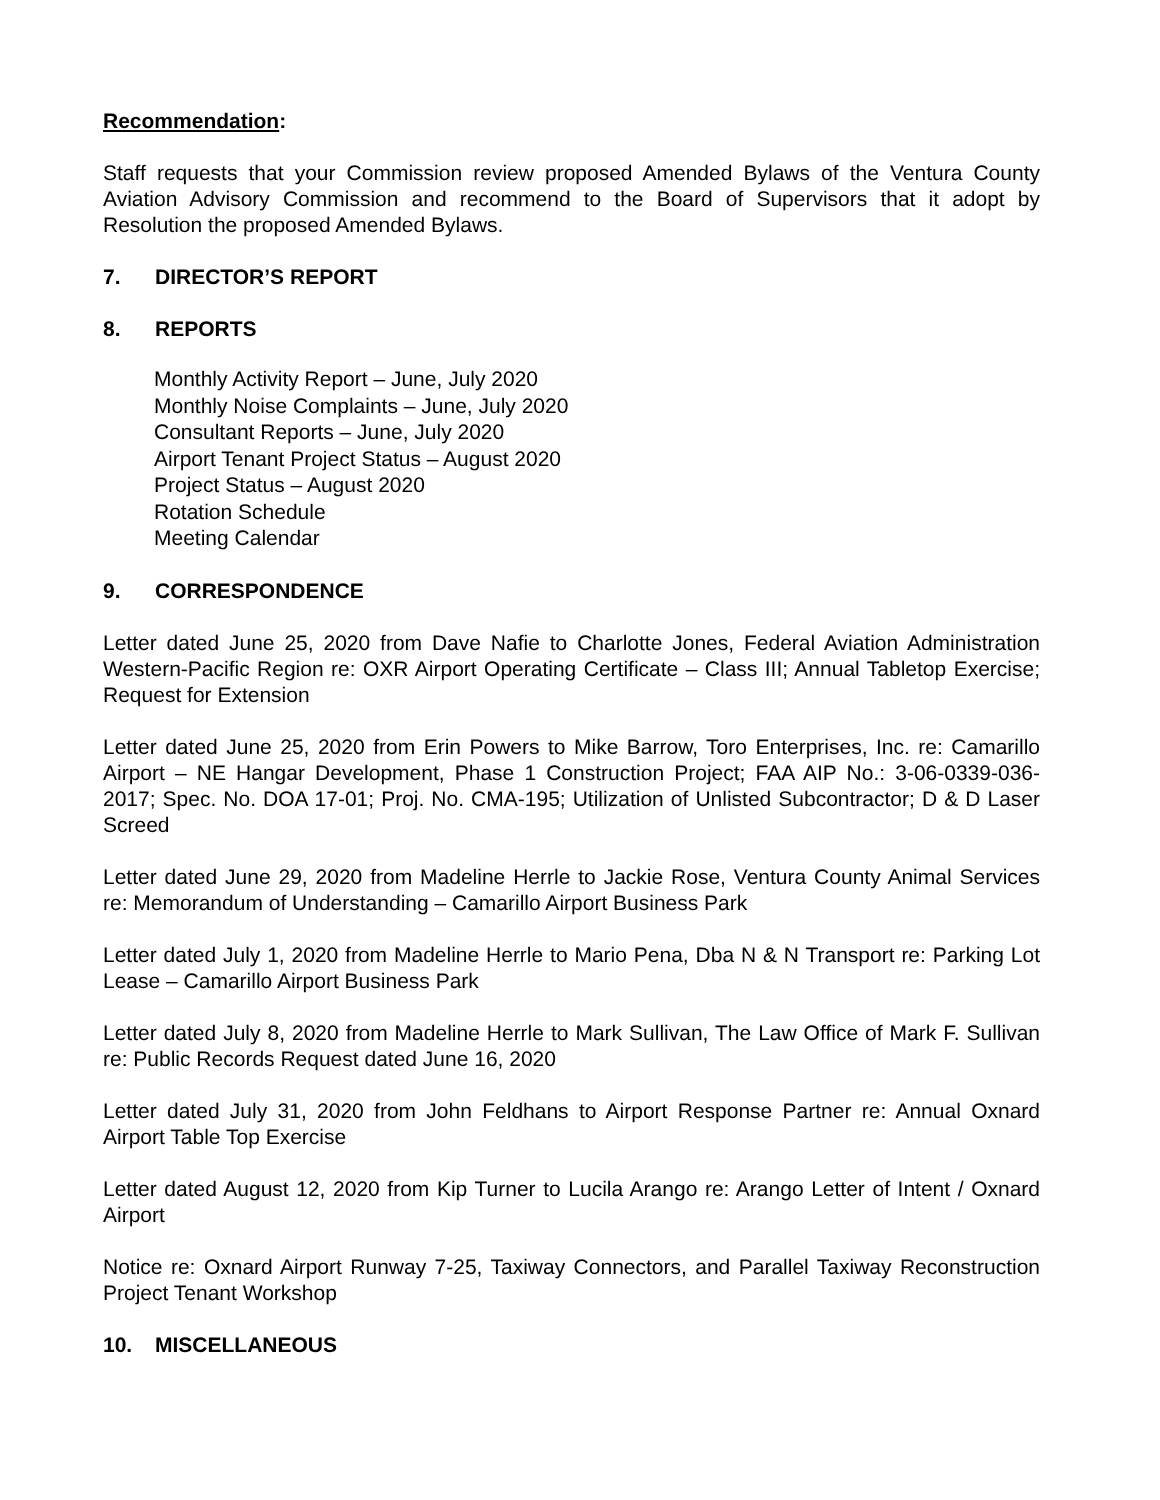Recommendation:
Staff requests that your Commission review proposed Amended Bylaws of the Ventura County Aviation Advisory Commission and recommend to the Board of Supervisors that it adopt by Resolution the proposed Amended Bylaws.
7. DIRECTOR’S REPORT
8. REPORTS
Monthly Activity Report – June, July 2020
Monthly Noise Complaints – June, July 2020
Consultant Reports – June, July 2020
Airport Tenant Project Status – August 2020
Project Status – August 2020
Rotation Schedule
Meeting Calendar
9. CORRESPONDENCE
Letter dated June 25, 2020 from Dave Nafie to Charlotte Jones, Federal Aviation Administration Western-Pacific Region re: OXR Airport Operating Certificate – Class III; Annual Tabletop Exercise; Request for Extension
Letter dated June 25, 2020 from Erin Powers to Mike Barrow, Toro Enterprises, Inc. re: Camarillo Airport – NE Hangar Development, Phase 1 Construction Project; FAA AIP No.: 3-06-0339-036-2017; Spec. No. DOA 17-01; Proj. No. CMA-195; Utilization of Unlisted Subcontractor; D & D Laser Screed
Letter dated June 29, 2020 from Madeline Herrle to Jackie Rose, Ventura County Animal Services re: Memorandum of Understanding – Camarillo Airport Business Park
Letter dated July 1, 2020 from Madeline Herrle to Mario Pena, Dba N & N Transport re: Parking Lot Lease – Camarillo Airport Business Park
Letter dated July 8, 2020 from Madeline Herrle to Mark Sullivan, The Law Office of Mark F. Sullivan re: Public Records Request dated June 16, 2020
Letter dated July 31, 2020 from John Feldhans to Airport Response Partner re: Annual Oxnard Airport Table Top Exercise
Letter dated August 12, 2020 from Kip Turner to Lucila Arango re: Arango Letter of Intent / Oxnard Airport
Notice re: Oxnard Airport Runway 7-25, Taxiway Connectors, and Parallel Taxiway Reconstruction Project Tenant Workshop
10. MISCELLANEOUS